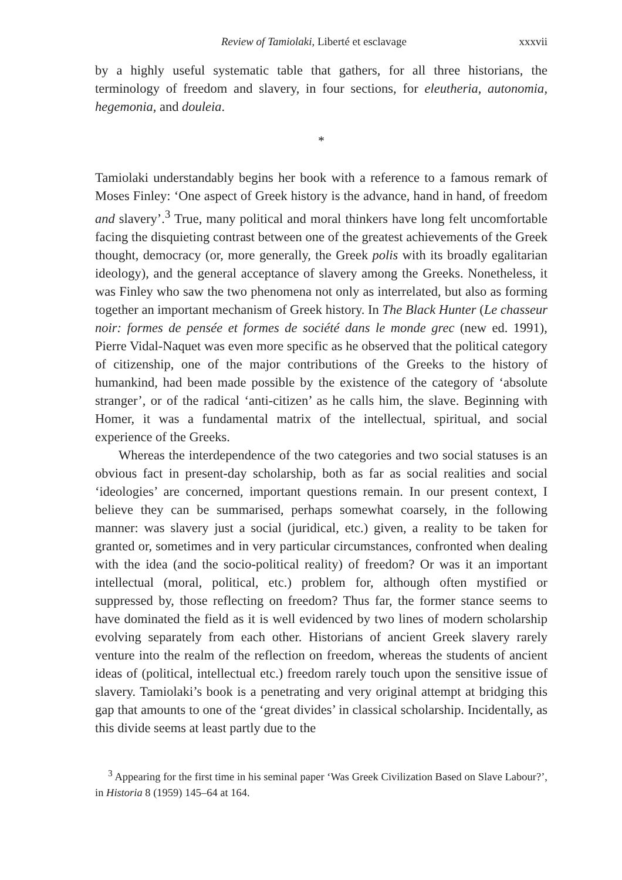Review of Tamiolaki, Liberté et esclavage xxxvii
by a highly useful systematic table that gathers, for all three historians, the terminology of freedom and slavery, in four sections, for eleutheria, autonomia, hegemonia, and douleia.
*
Tamiolaki understandably begins her book with a reference to a famous remark of Moses Finley: ‘One aspect of Greek history is the advance, hand in hand, of freedom and slavery’.<sup>3</sup> True, many political and moral thinkers have long felt uncomfortable facing the disquieting contrast between one of the greatest achievements of the Greek thought, democracy (or, more generally, the Greek polis with its broadly egalitarian ideology), and the general acceptance of slavery among the Greeks. Nonetheless, it was Finley who saw the two phenomena not only as interrelated, but also as forming together an important mechanism of Greek history. In The Black Hunter (Le chasseur noir: formes de pensée et formes de société dans le monde grec (new ed. 1991), Pierre Vidal-Naquet was even more specific as he observed that the political category of citizenship, one of the major contributions of the Greeks to the history of humankind, had been made possible by the existence of the category of ‘absolute stranger’, or of the radical ‘anti-citizen’ as he calls him, the slave. Beginning with Homer, it was a fundamental matrix of the intellectual, spiritual, and social experience of the Greeks.
Whereas the interdependence of the two categories and two social statuses is an obvious fact in present-day scholarship, both as far as social realities and social ‘ideologies’ are concerned, important questions remain. In our present context, I believe they can be summarised, perhaps somewhat coarsely, in the following manner: was slavery just a social (juridical, etc.) given, a reality to be taken for granted or, sometimes and in very particular circumstances, confronted when dealing with the idea (and the socio-political reality) of freedom? Or was it an important intellectual (moral, political, etc.) problem for, although often mystified or suppressed by, those reflecting on freedom? Thus far, the former stance seems to have dominated the field as it is well evidenced by two lines of modern scholarship evolving separately from each other. Historians of ancient Greek slavery rarely venture into the realm of the reflection on freedom, whereas the students of ancient ideas of (political, intellectual etc.) freedom rarely touch upon the sensitive issue of slavery. Tamiolaki’s book is a penetrating and very original attempt at bridging this gap that amounts to one of the ‘great divides’ in classical scholarship. Incidentally, as this divide seems at least partly due to the
<sup>3</sup> Appearing for the first time in his seminal paper ‘Was Greek Civilization Based on Slave Labour?’, in Historia 8 (1959) 145–64 at 164.